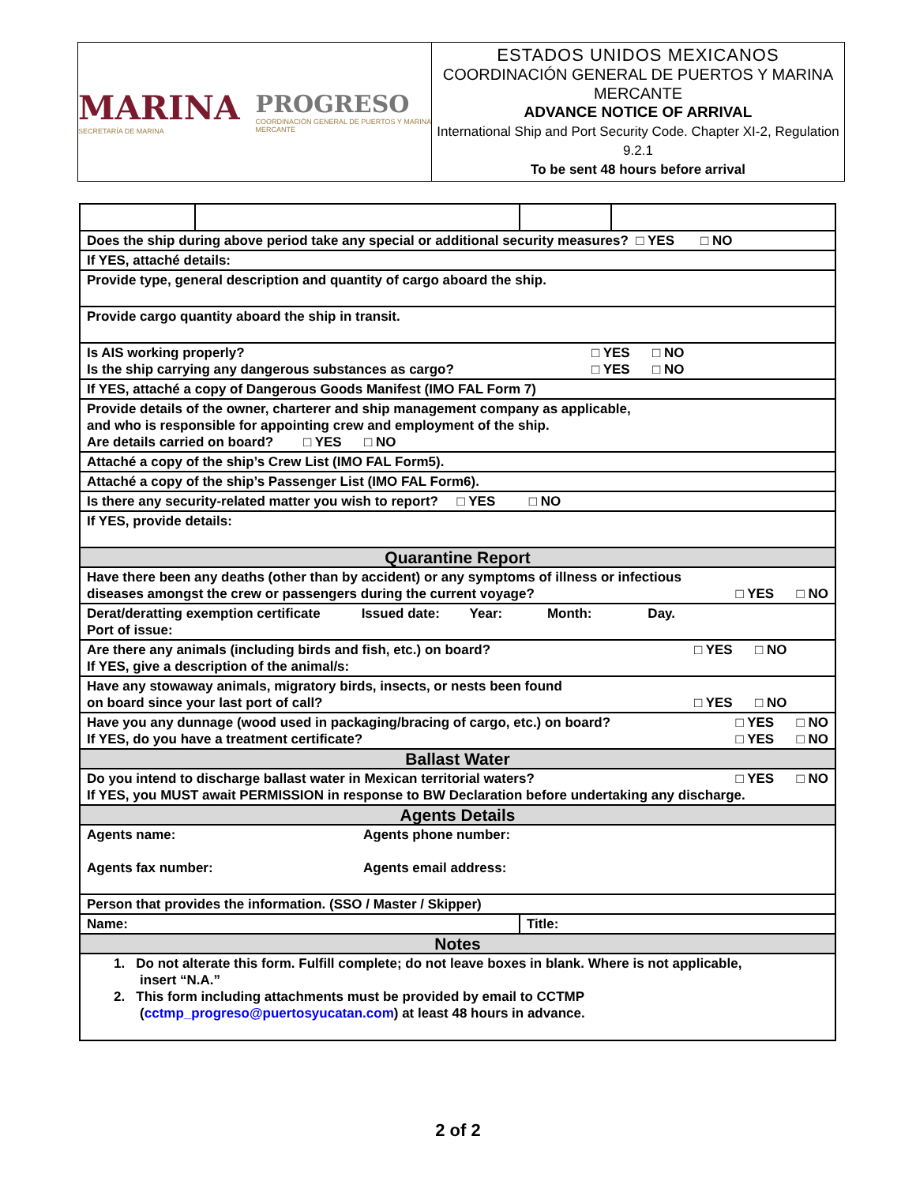MARINA
SECRETARÍA DE MARINA
PROGRESO
COORDINACIÓN GENERAL DE PUERTOS Y MARINA MERCANTE
ESTADOS UNIDOS MEXICANOS
COORDINACIÓN GENERAL DE PUERTOS Y MARINA MERCANTE
ADVANCE NOTICE OF ARRIVAL
International Ship and Port Security Code. Chapter XI-2, Regulation 9.2.1
To be sent 48 hours before arrival
| Does the ship during above period take any special or additional security measures? □ YES □ NO | | | |
| If YES, attaché details: | | | |
| Provide type, general description and quantity of cargo aboard the ship. | | | |
| Provide cargo quantity aboard the ship in transit. | | | |
| Is AIS working properly? □ YES □ NO Is the ship carrying any dangerous substances as cargo? □ YES □ NO | | | |
| If YES, attaché a copy of Dangerous Goods Manifest (IMO FAL Form 7) | | | |
| Provide details of the owner, charterer and ship management company as applicable, and who is responsible for appointing crew and employment of the ship. Are details carried on board? □ YES □ NO | | | |
| Attaché a copy of the ship’s Crew List (IMO FAL Form5). | | | |
| Attaché a copy of the ship’s Passenger List (IMO FAL Form6). | | | |
| Is there any security-related matter you wish to report? □ YES □ NO | | | |
| If YES, provide details: | | | |
| Quarantine Report | | | |
| Have there been any deaths (other than by accident) or any symptoms of illness or infectious diseases amongst the crew or passengers during the current voyage? □ YES □ NO | | | |
| Derat/deratting exemption certificate Issued date: Year: Month: Day. Port of issue: | | | |
| Are there any animals (including birds and fish, etc.) on board? □ YES □ NO If YES, give a description of the animal/s: | | | |
| Have any stowaway animals, migratory birds, insects, or nests been found on board since your last port of call? □ YES □ NO | | | |
| Have you any dunnage (wood used in packaging/bracing of cargo, etc.) on board? □ YES □ NO If YES, do you have a treatment certificate? □ YES □ NO | | | |
| Ballast Water | | | |
| Do you intend to discharge ballast water in Mexican territorial waters? □ YES □ NO If YES, you MUST await PERMISSION in response to BW Declaration before undertaking any discharge. | | | |
| Agents Details | | | |
| Agents name: Agents phone number: Agents fax number: Agents email address: | | | |
| Person that provides the information. (SSO / Master / Skipper) | | | |
| Name: | | Title: | |
| Notes | | | |
| 1. Do not alterate this form. Fulfill complete; do not leave boxes in blank. Where is not applicable, insert “N.A.” 2. This form including attachments must be provided by email to CCTMP ( cctmp_progreso@puertosyucatan.com ) at least 48 hours in advance. | | | |
2 of 2